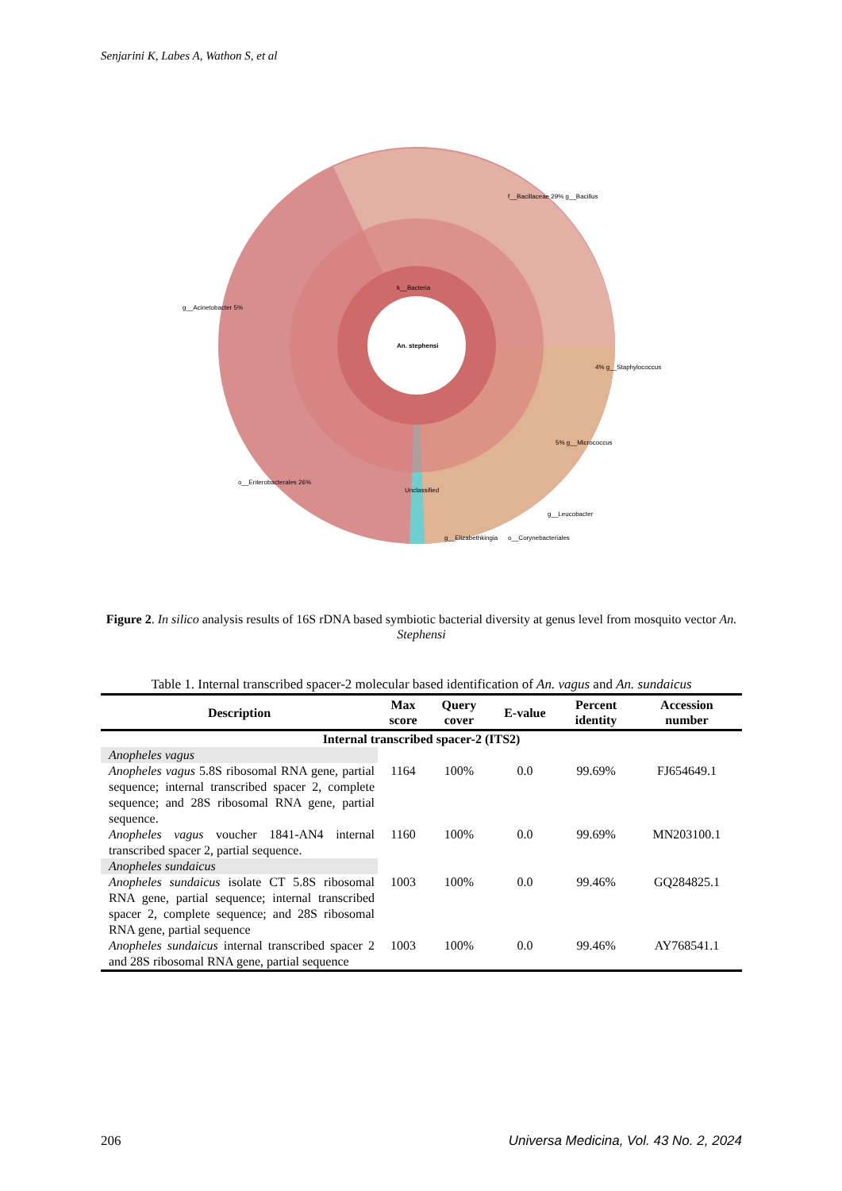Senjarini K, Labes A, Wathon S, et al
An. stephensi
k__Bacteria
f__Bacillaceae 29% g__Bacillus
g__Acinetobacter 5%
4% g__Staphylococcus
5% g__Micrococcus
o__Enterobacterales 26%
Unclassified
g__Elizabethkingia
o__Corynebacteriales
g__Leucobacter
Figure 2. In silico analysis results of 16S rDNA based symbiotic bacterial diversity at genus level from mosquito vector An. Stephensi
Table 1. Internal transcribed spacer-2 molecular based identification of An. vagus and An. sundaicus
| Description | Max score | Query cover | E-value | Percent identity | Accession number |
| --- | --- | --- | --- | --- | --- |
| Internal transcribed spacer-2 (ITS2) | | | | | |
| Anopheles vagus | | | | | |
| Anopheles vagus 5.8S ribosomal RNA gene, partial sequence; internal transcribed spacer 2, complete sequence; and 28S ribosomal RNA gene, partial sequence. | 1164 | 100% | 0.0 | 99.69% | FJ654649.1 |
| Anopheles vagus voucher 1841-AN4 internal transcribed spacer 2, partial sequence. | 1160 | 100% | 0.0 | 99.69% | MN203100.1 |
| Anopheles sundaicus | | | | | |
| Anopheles sundaicus isolate CT 5.8S ribosomal RNA gene, partial sequence; internal transcribed spacer 2, complete sequence; and 28S ribosomal RNA gene, partial sequence | 1003 | 100% | 0.0 | 99.46% | GQ284825.1 |
| Anopheles sundaicus internal transcribed spacer 2 and 28S ribosomal RNA gene, partial sequence | 1003 | 100% | 0.0 | 99.46% | AY768541.1 |
206 Universa Medicina, Vol. 43 No. 2, 2024